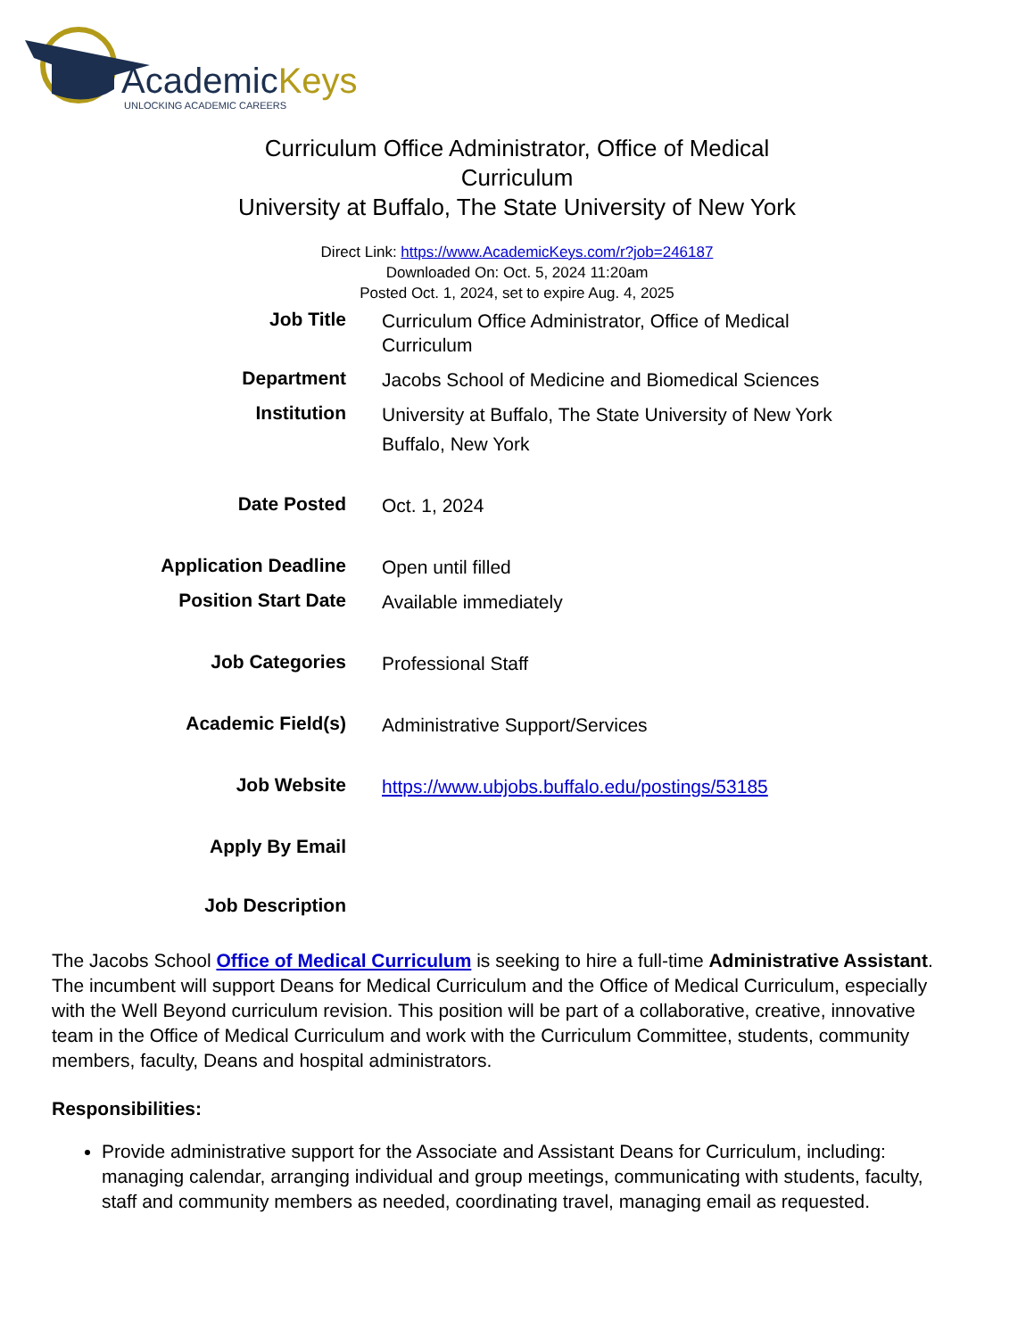AcademicKeys
UNLOCKING ACADEMIC CAREERS
Curriculum Office Administrator, Office of Medical Curriculum
University at Buffalo, The State University of New York
Direct Link: https://www.AcademicKeys.com/r?job=246187
Downloaded On: Oct. 5, 2024 11:20am
Posted Oct. 1, 2024, set to expire Aug. 4, 2025
| Job Title | Curriculum Office Administrator, Office of Medical Curriculum |
| Department | Jacobs School of Medicine and Biomedical Sciences |
| Institution | University at Buffalo, The State University of New York Buffalo, New York |
| Date Posted | Oct. 1, 2024 |
| Application Deadline | Open until filled |
| Position Start Date | Available immediately |
| Job Categories | Professional Staff |
| Academic Field(s) | Administrative Support/Services |
| Job Website | https://www.ubjobs.buffalo.edu/postings/53185 |
| Apply By Email | |
| Job Description | |
The Jacobs School Office of Medical Curriculum is seeking to hire a full-time Administrative Assistant. The incumbent will support Deans for Medical Curriculum and the Office of Medical Curriculum, especially with the Well Beyond curriculum revision. This position will be part of a collaborative, creative, innovative team in the Office of Medical Curriculum and work with the Curriculum Committee, students, community members, faculty, Deans and hospital administrators.
Responsibilities:
Provide administrative support for the Associate and Assistant Deans for Curriculum, including: managing calendar, arranging individual and group meetings, communicating with students, faculty, staff and community members as needed, coordinating travel, managing email as requested.